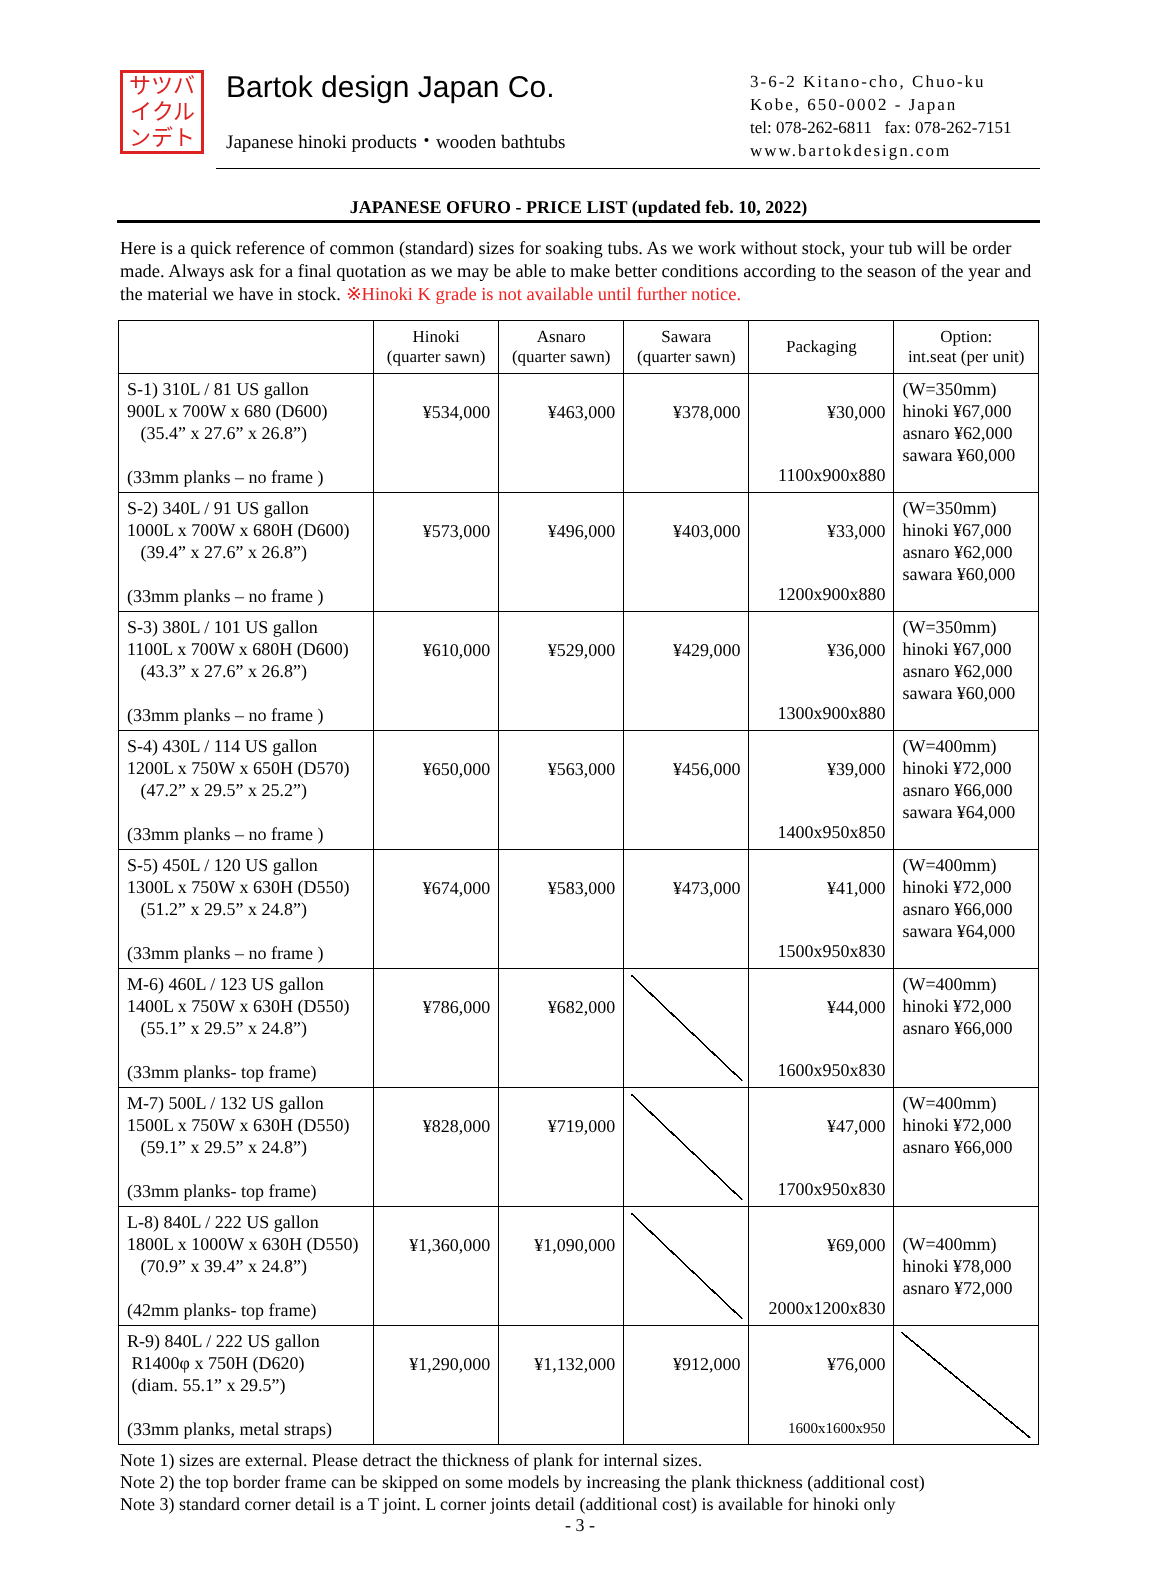サツバ
イクル
ンデト
Bartok design Japan Co.
Japanese hinoki products・wooden bathtubs
3-6-2 Kitano-cho, Chuo-ku
Kobe, 650-0002 - Japan
tel: 078-262-6811 fax: 078-262-7151
www.bartokdesign.com
JAPANESE OFURO - PRICE LIST (updated feb. 10, 2022)
Here is a quick reference of common (standard) sizes for soaking tubs. As we work without stock, your tub will be order made. Always ask for a final quotation as we may be able to make better conditions according to the season of the year and the material we have in stock. ※Hinoki K grade is not available until further notice.
| | Hinoki (quarter sawn) | Asnaro (quarter sawn) | Sawara (quarter sawn) | Packaging | Option: int.seat (per unit) |
| --- | --- | --- | --- | --- | --- |
| S-1) 310L / 81 US gallon 900L x 700W x 680 (D600) (35.4” x 27.6” x 26.8”) (33mm planks – no frame ) | ¥534,000 | ¥463,000 | ¥378,000 | ¥30,000 1100x900x880 | (W=350mm) hinoki ¥67,000 asnaro ¥62,000 sawara ¥60,000 |
| S-2) 340L / 91 US gallon 1000L x 700W x 680H (D600) (39.4” x 27.6” x 26.8”) (33mm planks – no frame ) | ¥573,000 | ¥496,000 | ¥403,000 | ¥33,000 1200x900x880 | (W=350mm) hinoki ¥67,000 asnaro ¥62,000 sawara ¥60,000 |
| S-3) 380L / 101 US gallon 1100L x 700W x 680H (D600) (43.3” x 27.6” x 26.8”) (33mm planks – no frame ) | ¥610,000 | ¥529,000 | ¥429,000 | ¥36,000 1300x900x880 | (W=350mm) hinoki ¥67,000 asnaro ¥62,000 sawara ¥60,000 |
| S-4) 430L / 114 US gallon 1200L x 750W x 650H (D570) (47.2” x 29.5” x 25.2”) (33mm planks – no frame ) | ¥650,000 | ¥563,000 | ¥456,000 | ¥39,000 1400x950x850 | (W=400mm) hinoki ¥72,000 asnaro ¥66,000 sawara ¥64,000 |
| S-5) 450L / 120 US gallon 1300L x 750W x 630H (D550) (51.2” x 29.5” x 24.8”) (33mm planks – no frame ) | ¥674,000 | ¥583,000 | ¥473,000 | ¥41,000 1500x950x830 | (W=400mm) hinoki ¥72,000 asnaro ¥66,000 sawara ¥64,000 |
| M-6) 460L / 123 US gallon 1400L x 750W x 630H (D550) (55.1” x 29.5” x 24.8”) (33mm planks- top frame) | ¥786,000 | ¥682,000 | | ¥44,000 1600x950x830 | (W=400mm) hinoki ¥72,000 asnaro ¥66,000 |
| M-7) 500L / 132 US gallon 1500L x 750W x 630H (D550) (59.1” x 29.5” x 24.8”) (33mm planks- top frame) | ¥828,000 | ¥719,000 | | ¥47,000 1700x950x830 | (W=400mm) hinoki ¥72,000 asnaro ¥66,000 |
| L-8) 840L / 222 US gallon 1800L x 1000W x 630H (D550) (70.9” x 39.4” x 24.8”) (42mm planks- top frame) | ¥1,360,000 | ¥1,090,000 | | ¥69,000 2000x1200x830 | (W=400mm) hinoki ¥78,000 asnaro ¥72,000 |
| R-9) 840L / 222 US gallon R1400φ x 750H (D620) (diam. 55.1” x 29.5”) (33mm planks, metal straps) | ¥1,290,000 | ¥1,132,000 | ¥912,000 | ¥76,000 1600x1600x950 | |
Note 1) sizes are external. Please detract the thickness of plank for internal sizes.
Note 2) the top border frame can be skipped on some models by increasing the plank thickness (additional cost)
Note 3) standard corner detail is a T joint. L corner joints detail (additional cost) is available for hinoki only
- 3 -